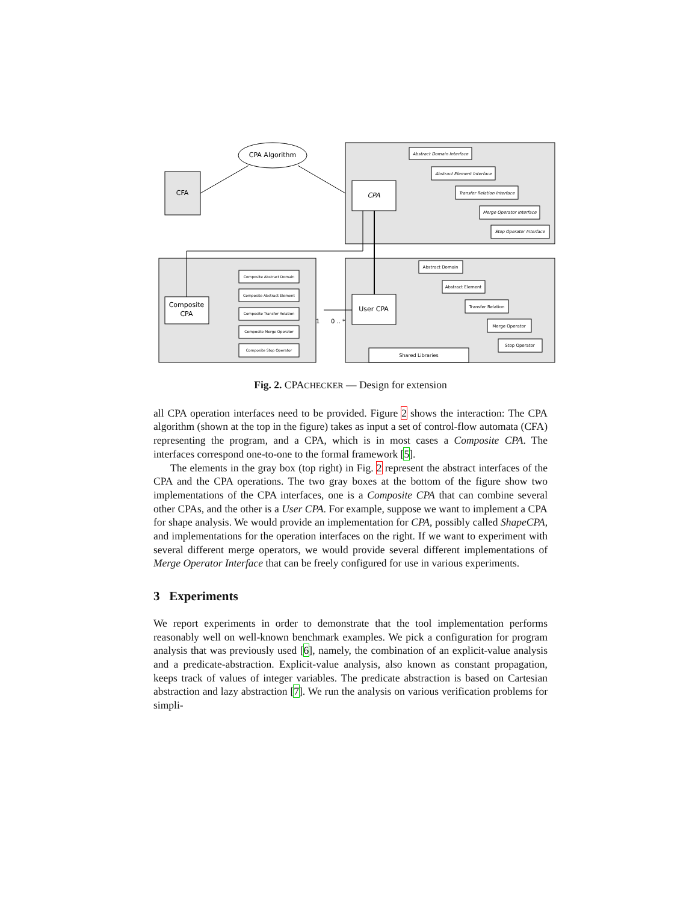CPA Algorithm
CFA
CPA
Abstract Domain Interface
Abstract Element Interface
Transfer Relation Interface
Merge Operator Interface
Stop Operator Interface
Abstract Domain
Abstract Element
Transfer Relation
Merge Operator
Stop Operator
Shared Libraries
Composite Abstract Domain
Composite Abstract Element
Composite Transfer Relation
Composite Merge Operator
Composite Stop Operator
User CPA
Composite
CPA
1
0 .. *
Fig. 2. CPACHECKER — Design for extension
all CPA operation interfaces need to be provided. Figure 2 shows the interaction: The CPA algorithm (shown at the top in the figure) takes as input a set of control-flow automata (CFA) representing the program, and a CPA, which is in most cases a Composite CPA. The interfaces correspond one-to-one to the formal framework [5].
The elements in the gray box (top right) in Fig. 2 represent the abstract interfaces of the CPA and the CPA operations. The two gray boxes at the bottom of the figure show two implementations of the CPA interfaces, one is a Composite CPA that can combine several other CPAs, and the other is a User CPA. For example, suppose we want to implement a CPA for shape analysis. We would provide an implementation for CPA, possibly called ShapeCPA, and implementations for the operation interfaces on the right. If we want to experiment with several different merge operators, we would provide several different implementations of Merge Operator Interface that can be freely configured for use in various experiments.
3 Experiments
We report experiments in order to demonstrate that the tool implementation performs reasonably well on well-known benchmark examples. We pick a configuration for program analysis that was previously used [6], namely, the combination of an explicit-value analysis and a predicate-abstraction. Explicit-value analysis, also known as constant propagation, keeps track of values of integer variables. The predicate abstraction is based on Cartesian abstraction and lazy abstraction [7]. We run the analysis on various verification problems for simpli-